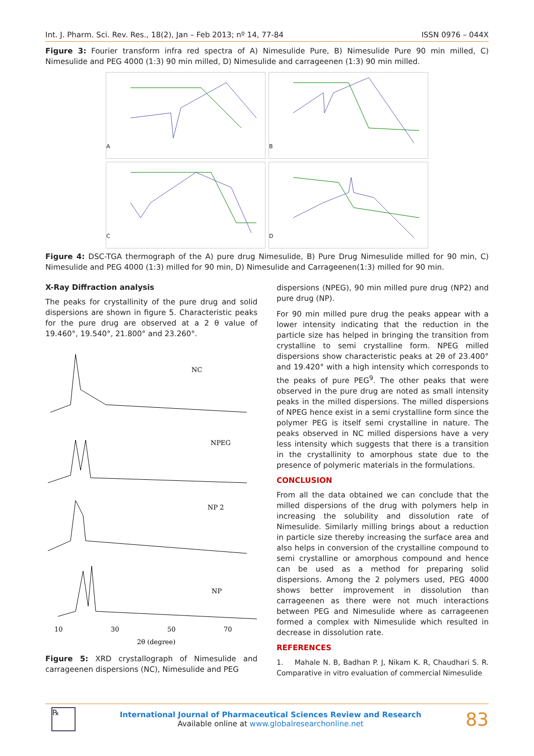Int. J. Pharm. Sci. Rev. Res., 18(2), Jan – Feb 2013; nº 14, 77-84 ISSN 0976 – 044X
Figure 3: Fourier transform infra red spectra of A) Nimesulide Pure, B) Nimesulide Pure 90 min milled, C) Nimesulide and PEG 4000 (1:3) 90 min milled, D) Nimesulide and carrageenen (1:3) 90 min milled.
A
B
C
D
Figure 4: DSC-TGA thermograph of the A) pure drug Nimesulide, B) Pure Drug Nimesulide milled for 90 min, C) Nimesulide and PEG 4000 (1:3) milled for 90 min, D) Nimesulide and Carrageenen(1:3) milled for 90 min.
X-Ray Diffraction analysis
The peaks for crystallinity of the pure drug and solid dispersions are shown in figure 5. Characteristic peaks for the pure drug are observed at a 2 θ value of 19.460°, 19.540°, 21.800° and 23.260°.
NC
NPEG
NP 2
NP
10
30
50
70
2θ (degree)
Figure 5: XRD crystallograph of Nimesulide and carrageenen dispersions (NC), Nimesulide and PEG
dispersions (NPEG), 90 min milled pure drug (NP2) and pure drug (NP).
For 90 min milled pure drug the peaks appear with a lower intensity indicating that the reduction in the particle size has helped in bringing the transition from crystalline to semi crystalline form. NPEG milled dispersions show characteristic peaks at 2θ of 23.400° and 19.420° with a high intensity which corresponds to the peaks of pure PEG<sup>9</sup>. The other peaks that were observed in the pure drug are noted as small intensity peaks in the milled dispersions. The milled dispersions of NPEG hence exist in a semi crystalline form since the polymer PEG is itself semi crystalline in nature. The peaks observed in NC milled dispersions have a very less intensity which suggests that there is a transition in the crystallinity to amorphous state due to the presence of polymeric materials in the formulations.
CONCLUSION
From all the data obtained we can conclude that the milled dispersions of the drug with polymers help in increasing the solubility and dissolution rate of Nimesulide. Similarly milling brings about a reduction in particle size thereby increasing the surface area and also helps in conversion of the crystalline compound to semi crystalline or amorphous compound and hence can be used as a method for preparing solid dispersions. Among the 2 polymers used, PEG 4000 shows better improvement in dissolution than carrageenen as there were not much interactions between PEG and Nimesulide where as carrageenen formed a complex with Nimesulide which resulted in decrease in dissolution rate.
REFERENCES
1. Mahale N. B, Badhan P. J, Nikam K. R, Chaudhari S. R. Comparative in vitro evaluation of commercial Nimesulide
℞
International Journal of Pharmaceutical Sciences Review and Research
Available online at www.globalresearchonline.net
83